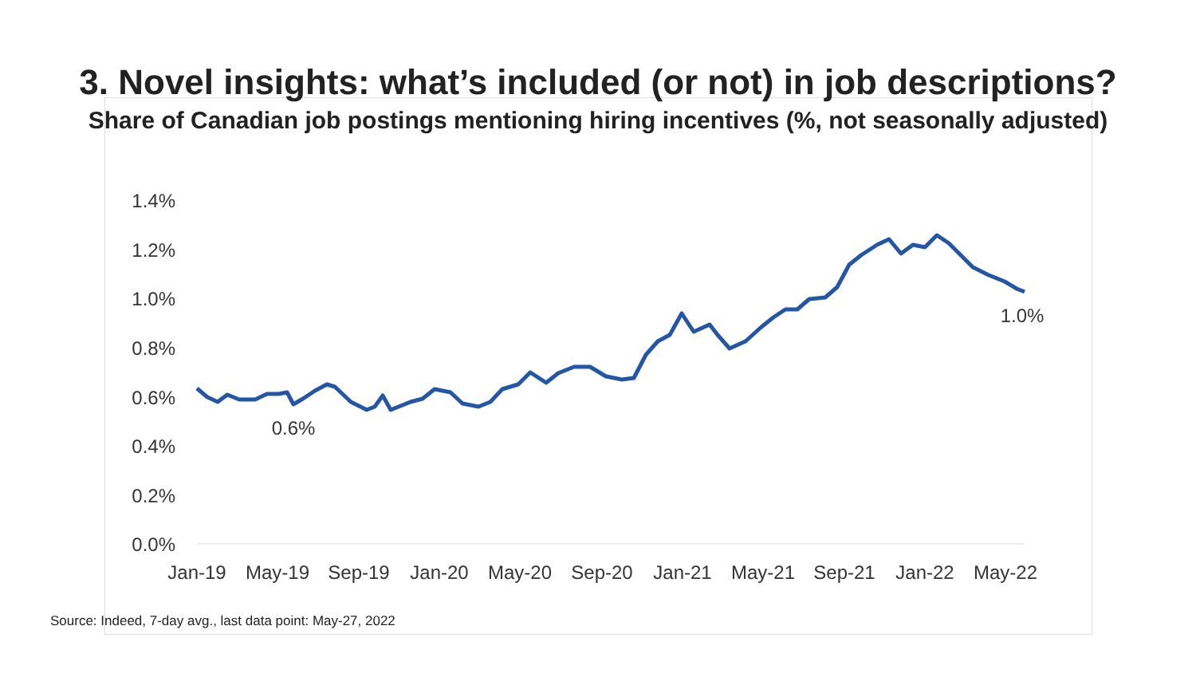3. Novel insights: what’s included (or not) in job descriptions?
Share of Canadian job postings mentioning hiring incentives (%, not seasonally adjusted)
1.4%
1.2%
1.0%
0.8%
0.6%
0.4%
0.2%
0.0%
Jan-19
May-19
Sep-19
Jan-20
May-20
Sep-20
Jan-21
May-21
Sep-21
Jan-22
May-22
0.6%
1.0%
Source: Indeed, 7-day avg., last data point: May-27, 2022